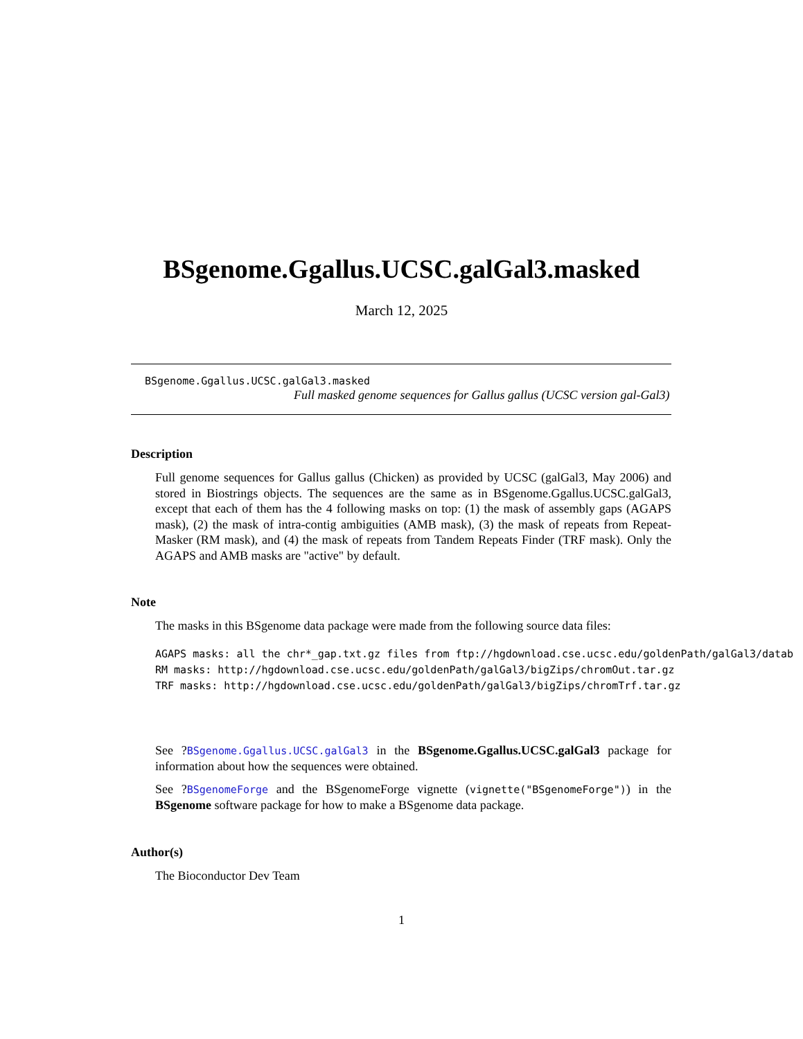BSgenome.Ggallus.UCSC.galGal3.masked
March 12, 2025
BSgenome.Ggallus.UCSC.galGal3.masked
Full masked genome sequences for Gallus gallus (UCSC version gal-Gal3)
Description
Full genome sequences for Gallus gallus (Chicken) as provided by UCSC (galGal3, May 2006) and stored in Biostrings objects. The sequences are the same as in BSgenome.Ggallus.UCSC.galGal3, except that each of them has the 4 following masks on top: (1) the mask of assembly gaps (AGAPS mask), (2) the mask of intra-contig ambiguities (AMB mask), (3) the mask of repeats from Repeat-Masker (RM mask), and (4) the mask of repeats from Tandem Repeats Finder (TRF mask). Only the AGAPS and AMB masks are "active" by default.
Note
The masks in this BSgenome data package were made from the following source data files:
AGAPS masks: all the chr*_gap.txt.gz files from ftp://hgdownload.cse.ucsc.edu/goldenPath/galGal3/datab
RM masks: http://hgdownload.cse.ucsc.edu/goldenPath/galGal3/bigZips/chromOut.tar.gz
TRF masks: http://hgdownload.cse.ucsc.edu/goldenPath/galGal3/bigZips/chromTrf.tar.gz
See ?BSgenome.Ggallus.UCSC.galGal3 in the BSgenome.Ggallus.UCSC.galGal3 package for information about how the sequences were obtained.
See ?BSgenomeForge and the BSgenomeForge vignette (vignette("BSgenomeForge")) in the BSgenome software package for how to make a BSgenome data package.
Author(s)
The Bioconductor Dev Team
1